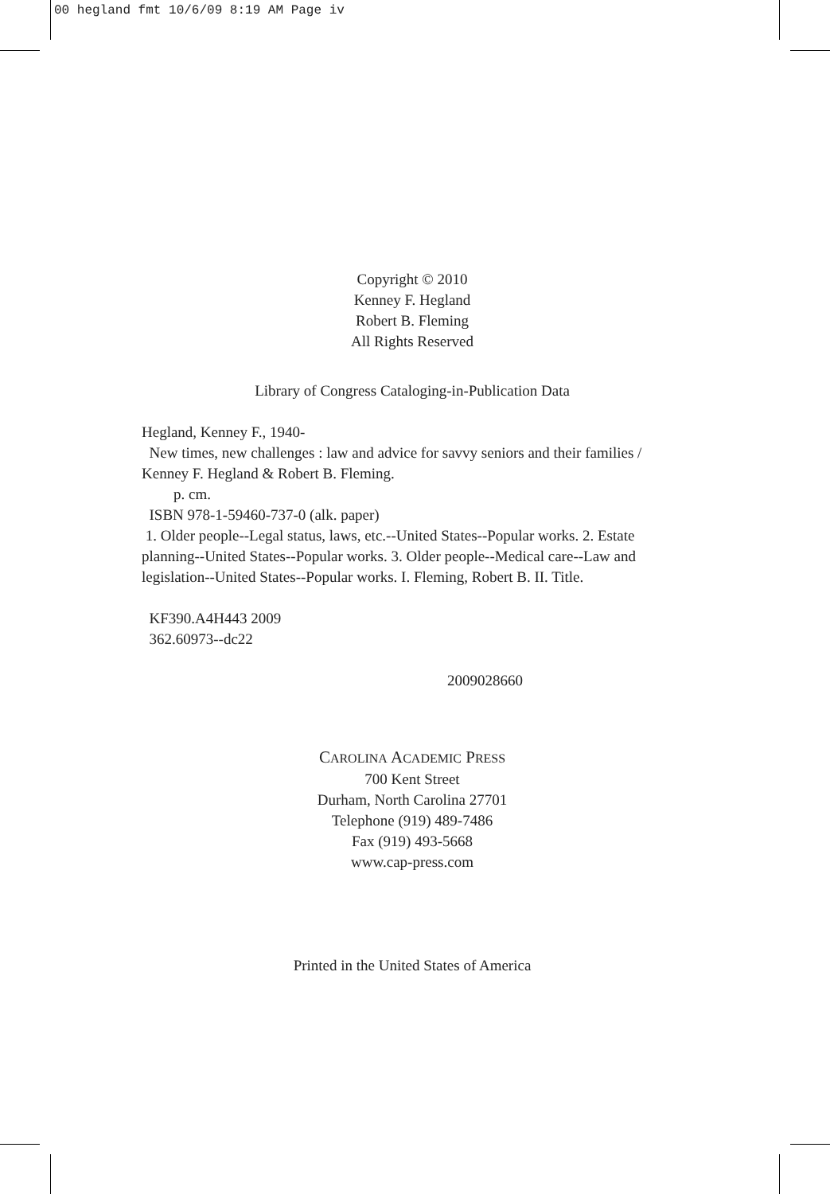00 hegland fmt 10/6/09 8:19 AM Page iv
Copyright © 2010
Kenney F. Hegland
Robert B. Fleming
All Rights Reserved
Library of Congress Cataloging-in-Publication Data
Hegland, Kenney F., 1940-
New times, new challenges : law and advice for savvy seniors and their families / Kenney F. Hegland & Robert B. Fleming.
p. cm.
ISBN 978-1-59460-737-0 (alk. paper)
1. Older people--Legal status, laws, etc.--United States--Popular works. 2. Estate planning--United States--Popular works. 3. Older people--Medical care--Law and legislation--United States--Popular works. I. Fleming, Robert B. II. Title.
KF390.A4H443 2009
362.60973--dc22
2009028660
CAROLINA ACADEMIC PRESS
700 Kent Street
Durham, North Carolina 27701
Telephone (919) 489-7486
Fax (919) 493-5668
www.cap-press.com
Printed in the United States of America